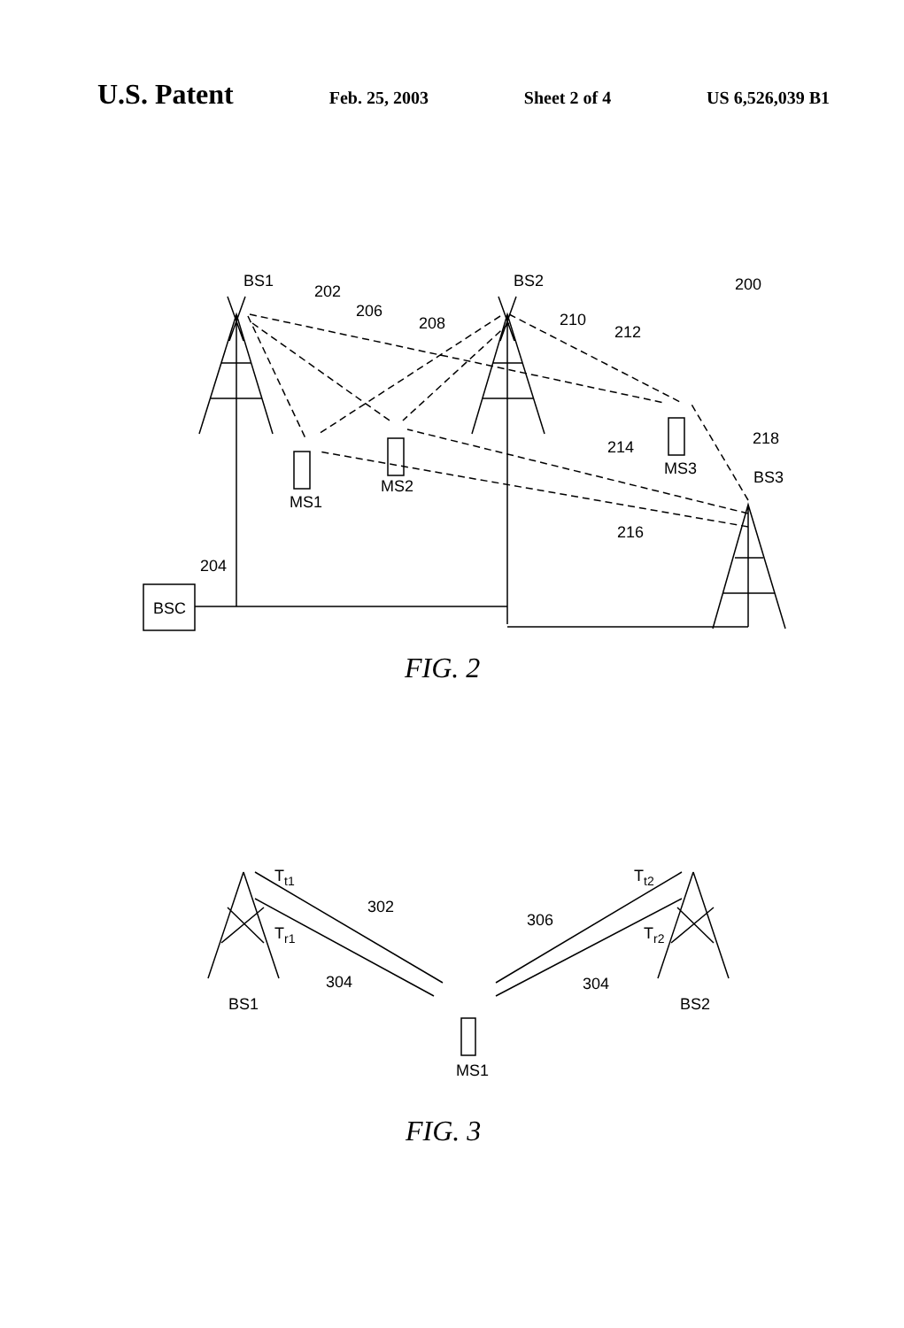U.S. Patent Feb. 25, 2003 Sheet 2 of 4 US 6,526,039 B1
BS1
BS2
200
202
206
208
210
212
214
218
BS3
MS3
MS2
MS1
216
204
BSC
FIG. 2
Tt1
302
Tr1
304
BS1
Tt2
306
Tr2
304
BS2
MS1
FIG. 3